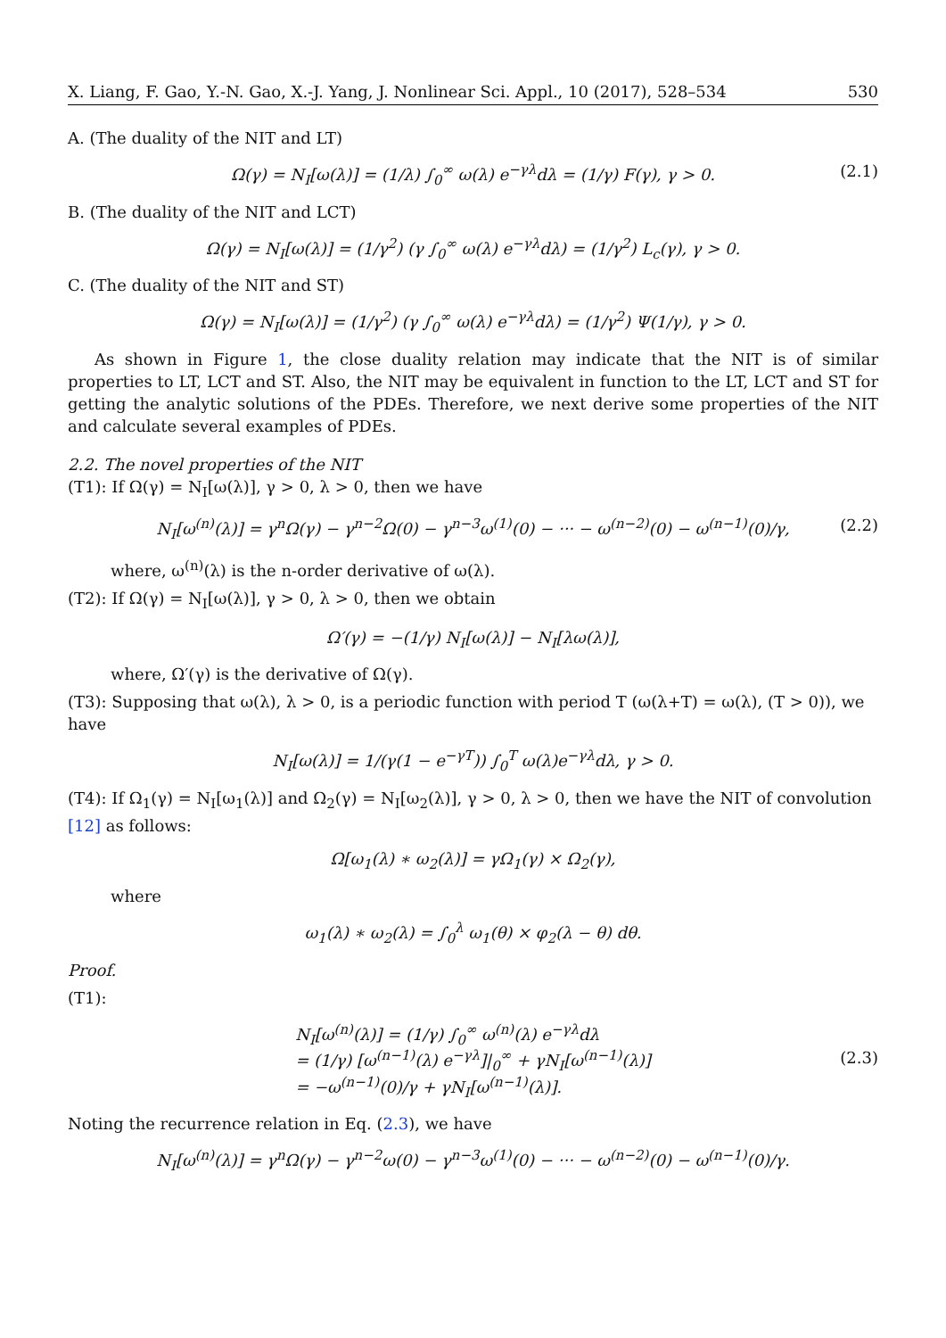X. Liang, F. Gao, Y.-N. Gao, X.-J. Yang, J. Nonlinear Sci. Appl., 10 (2017), 528–534 530
A. (The duality of the NIT and LT)
Ω(γ) = N<sub>I</sub>[ω(λ)] = (1/λ) ∫<sub>0</sub><sup>∞</sup> ω(λ) e<sup>−γλ</sup>dλ = (1/γ) F(γ), γ > 0. (2.1)
B. (The duality of the NIT and LCT)
Ω(γ) = N<sub>I</sub>[ω(λ)] = (1/γ<sup>2</sup>) (γ ∫<sub>0</sub><sup>∞</sup> ω(λ) e<sup>−γλ</sup>dλ) = (1/γ<sup>2</sup>) L<sub>c</sub>(γ), γ > 0.
C. (The duality of the NIT and ST)
Ω(γ) = N<sub>I</sub>[ω(λ)] = (1/γ<sup>2</sup>) (γ ∫<sub>0</sub><sup>∞</sup> ω(λ) e<sup>−γλ</sup>dλ) = (1/γ<sup>2</sup>) Ψ(1/γ), γ > 0.
As shown in Figure 1, the close duality relation may indicate that the NIT is of similar properties to LT, LCT and ST. Also, the NIT may be equivalent in function to the LT, LCT and ST for getting the analytic solutions of the PDEs. Therefore, we next derive some properties of the NIT and calculate several examples of PDEs.
2.2. The novel properties of the NIT
(T1): If Ω(γ) = N<sub>I</sub>[ω(λ)], γ > 0, λ > 0, then we have
N<sub>I</sub>[ω<sup>(n)</sup>(λ)] = γ<sup>n</sup>Ω(γ) − γ<sup>n−2</sup>Ω(0) − γ<sup>n−3</sup>ω<sup>(1)</sup>(0) − ··· − ω<sup>(n−2)</sup>(0) − ω<sup>(n−1)</sup>(0)/γ, (2.2)
where, ω<sup>(n)</sup>(λ) is the n-order derivative of ω(λ).
(T2): If Ω(γ) = N<sub>I</sub>[ω(λ)], γ > 0, λ > 0, then we obtain
Ω′(γ) = −(1/γ) N<sub>I</sub>[ω(λ)] − N<sub>I</sub>[λω(λ)],
where, Ω′(γ) is the derivative of Ω(γ).
(T3): Supposing that ω(λ), λ > 0, is a periodic function with period T (ω(λ+T) = ω(λ), (T > 0)), we have
N<sub>I</sub>[ω(λ)] = 1/(γ(1 − e<sup>−γT</sup>)) ∫<sub>0</sub><sup>T</sup> ω(λ)e<sup>−γλ</sup>dλ, γ > 0.
(T4): If Ω<sub>1</sub>(γ) = N<sub>I</sub>[ω<sub>1</sub>(λ)] and Ω<sub>2</sub>(γ) = N<sub>I</sub>[ω<sub>2</sub>(λ)], γ > 0, λ > 0, then we have the NIT of convolution [12] as follows:
Ω[ω<sub>1</sub>(λ) ∗ ω<sub>2</sub>(λ)] = γΩ<sub>1</sub>(γ) × Ω<sub>2</sub>(γ),
where
ω<sub>1</sub>(λ) ∗ ω<sub>2</sub>(λ) = ∫<sub>0</sub><sup>λ</sup> ω<sub>1</sub>(θ) × φ<sub>2</sub>(λ − θ) dθ.
Proof.
(T1):
N<sub>I</sub>[ω<sup>(n)</sup>(λ)] = (1/γ) ∫<sub>0</sub><sup>∞</sup> ω<sup>(n)</sup>(λ) e<sup>−γλ</sup>dλ
= (1/γ) [ω<sup>(n−1)</sup>(λ) e<sup>−γλ</sup>]|<sub>0</sub><sup>∞</sup> + γN<sub>I</sub>[ω<sup>(n−1)</sup>(λ)]
= −ω<sup>(n−1)</sup>(0)/γ + γN<sub>I</sub>[ω<sup>(n−1)</sup>(λ)].
(2.3)
Noting the recurrence relation in Eq. (2.3), we have
N<sub>I</sub>[ω<sup>(n)</sup>(λ)] = γ<sup>n</sup>Ω(γ) − γ<sup>n−2</sup>ω(0) − γ<sup>n−3</sup>ω<sup>(1)</sup>(0) − ··· − ω<sup>(n−2)</sup>(0) − ω<sup>(n−1)</sup>(0)/γ.